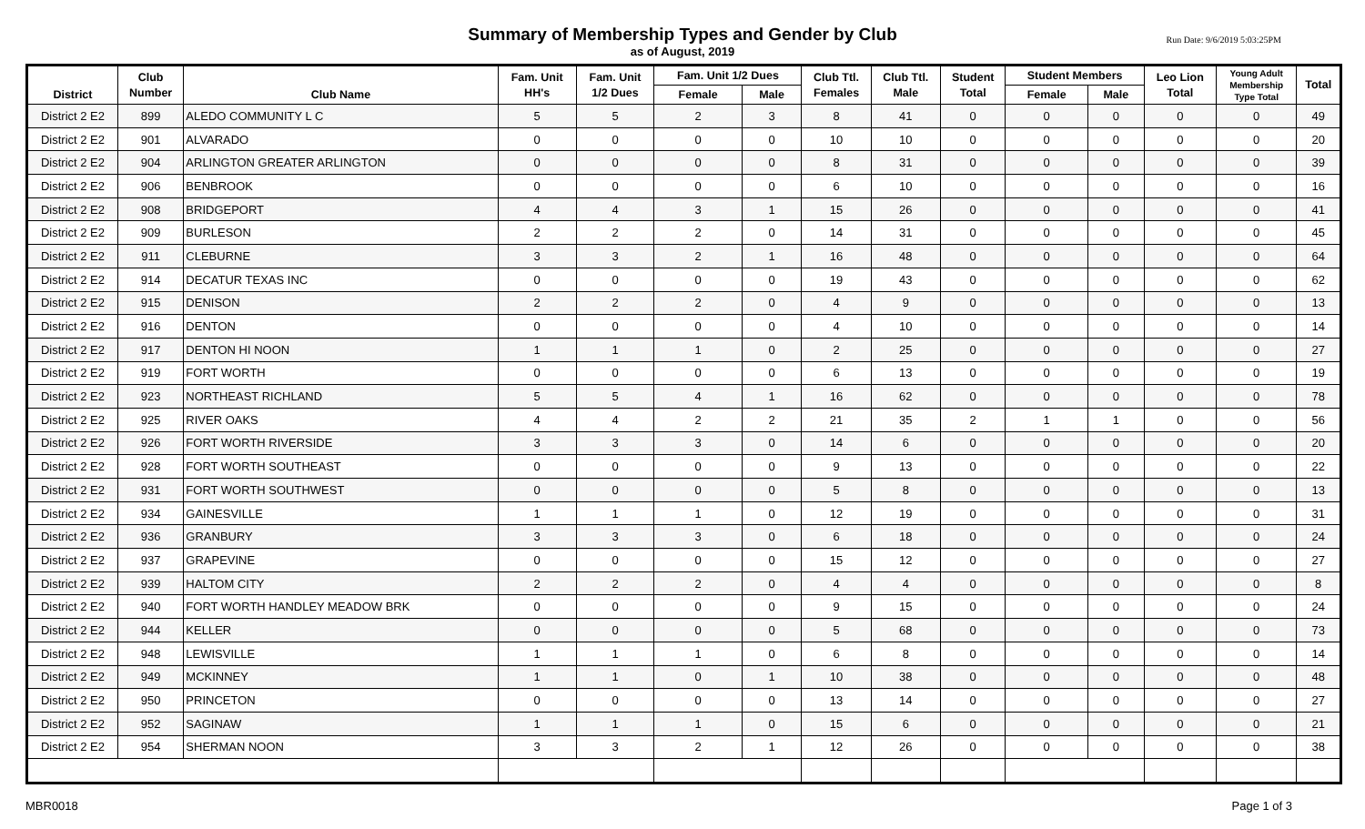Summary of Membership Types and Gender by Club
as of August, 2019
Run Date: 9/6/2019 5:03:25PM
| District | Club Number | Club Name | Fam. Unit HH's | Fam. Unit 1/2 Dues | Fam. Unit 1/2 Dues | | Club Ttl. Females | Club Ttl. Male | Student Total | Student Members | | Leo Lion Total | Young Adult Membership Type Total | Total |
| --- | --- | --- | --- | --- | --- | --- | --- | --- | --- | --- | --- | --- | --- | --- |
| | | | | | Female | Male | | | | Female | Male | | | |
| District 2 E2 | 899 | ALEDO COMMUNITY L C | 5 | 5 | 2 | 3 | 8 | 41 | 0 | 0 | 0 | 0 | 0 | 49 |
| District 2 E2 | 901 | ALVARADO | 0 | 0 | 0 | 0 | 10 | 10 | 0 | 0 | 0 | 0 | 0 | 20 |
| District 2 E2 | 904 | ARLINGTON GREATER ARLINGTON | 0 | 0 | 0 | 0 | 8 | 31 | 0 | 0 | 0 | 0 | 0 | 39 |
| District 2 E2 | 906 | BENBROOK | 0 | 0 | 0 | 0 | 6 | 10 | 0 | 0 | 0 | 0 | 0 | 16 |
| District 2 E2 | 908 | BRIDGEPORT | 4 | 4 | 3 | 1 | 15 | 26 | 0 | 0 | 0 | 0 | 0 | 41 |
| District 2 E2 | 909 | BURLESON | 2 | 2 | 2 | 0 | 14 | 31 | 0 | 0 | 0 | 0 | 0 | 45 |
| District 2 E2 | 911 | CLEBURNE | 3 | 3 | 2 | 1 | 16 | 48 | 0 | 0 | 0 | 0 | 0 | 64 |
| District 2 E2 | 914 | DECATUR TEXAS INC | 0 | 0 | 0 | 0 | 19 | 43 | 0 | 0 | 0 | 0 | 0 | 62 |
| District 2 E2 | 915 | DENISON | 2 | 2 | 2 | 0 | 4 | 9 | 0 | 0 | 0 | 0 | 0 | 13 |
| District 2 E2 | 916 | DENTON | 0 | 0 | 0 | 0 | 4 | 10 | 0 | 0 | 0 | 0 | 0 | 14 |
| District 2 E2 | 917 | DENTON HI NOON | 1 | 1 | 1 | 0 | 2 | 25 | 0 | 0 | 0 | 0 | 0 | 27 |
| District 2 E2 | 919 | FORT WORTH | 0 | 0 | 0 | 0 | 6 | 13 | 0 | 0 | 0 | 0 | 0 | 19 |
| District 2 E2 | 923 | NORTHEAST RICHLAND | 5 | 5 | 4 | 1 | 16 | 62 | 0 | 0 | 0 | 0 | 0 | 78 |
| District 2 E2 | 925 | RIVER OAKS | 4 | 4 | 2 | 2 | 21 | 35 | 2 | 1 | 1 | 0 | 0 | 56 |
| District 2 E2 | 926 | FORT WORTH RIVERSIDE | 3 | 3 | 3 | 0 | 14 | 6 | 0 | 0 | 0 | 0 | 0 | 20 |
| District 2 E2 | 928 | FORT WORTH SOUTHEAST | 0 | 0 | 0 | 0 | 9 | 13 | 0 | 0 | 0 | 0 | 0 | 22 |
| District 2 E2 | 931 | FORT WORTH SOUTHWEST | 0 | 0 | 0 | 0 | 5 | 8 | 0 | 0 | 0 | 0 | 0 | 13 |
| District 2 E2 | 934 | GAINESVILLE | 1 | 1 | 1 | 0 | 12 | 19 | 0 | 0 | 0 | 0 | 0 | 31 |
| District 2 E2 | 936 | GRANBURY | 3 | 3 | 3 | 0 | 6 | 18 | 0 | 0 | 0 | 0 | 0 | 24 |
| District 2 E2 | 937 | GRAPEVINE | 0 | 0 | 0 | 0 | 15 | 12 | 0 | 0 | 0 | 0 | 0 | 27 |
| District 2 E2 | 939 | HALTOM CITY | 2 | 2 | 2 | 0 | 4 | 4 | 0 | 0 | 0 | 0 | 0 | 8 |
| District 2 E2 | 940 | FORT WORTH HANDLEY MEADOW BRK | 0 | 0 | 0 | 0 | 9 | 15 | 0 | 0 | 0 | 0 | 0 | 24 |
| District 2 E2 | 944 | KELLER | 0 | 0 | 0 | 0 | 5 | 68 | 0 | 0 | 0 | 0 | 0 | 73 |
| District 2 E2 | 948 | LEWISVILLE | 1 | 1 | 1 | 0 | 6 | 8 | 0 | 0 | 0 | 0 | 0 | 14 |
| District 2 E2 | 949 | MCKINNEY | 1 | 1 | 0 | 1 | 10 | 38 | 0 | 0 | 0 | 0 | 0 | 48 |
| District 2 E2 | 950 | PRINCETON | 0 | 0 | 0 | 0 | 13 | 14 | 0 | 0 | 0 | 0 | 0 | 27 |
| District 2 E2 | 952 | SAGINAW | 1 | 1 | 1 | 0 | 15 | 6 | 0 | 0 | 0 | 0 | 0 | 21 |
| District 2 E2 | 954 | SHERMAN NOON | 3 | 3 | 2 | 1 | 12 | 26 | 0 | 0 | 0 | 0 | 0 | 38 |
MBR0018 Page 1 of 3